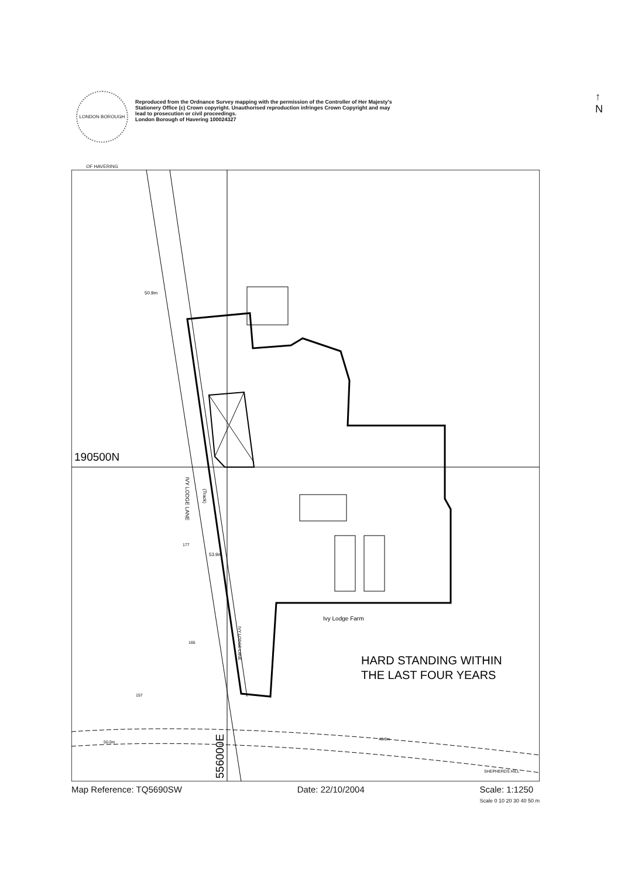LONDON BOROUGH OF HAVERING
Reproduced from the Ordnance Survey mapping with the permission of the Controller of Her Majesty's
Stationery Office (c) Crown copyright. Unauthorised reproduction infringes Crown Copyright and may
lead to prosecution or civil proceedings.
London Borough of Havering 100024327
↑
N
190500N
50.9m
IVY LODGE LANE
(Track)
53.9m
Ivy Lodge Farm
IVY LODGE LANE
HARD STANDING WITHIN
THE LAST FOUR YEARS
46.9m
50.0m
SHEPHERDS HILL
556000E
177
157
165
Map Reference: TQ5690SW Date: 22/10/2004 Scale: 1:1250
Scale 0 10 20 30 40 50 m